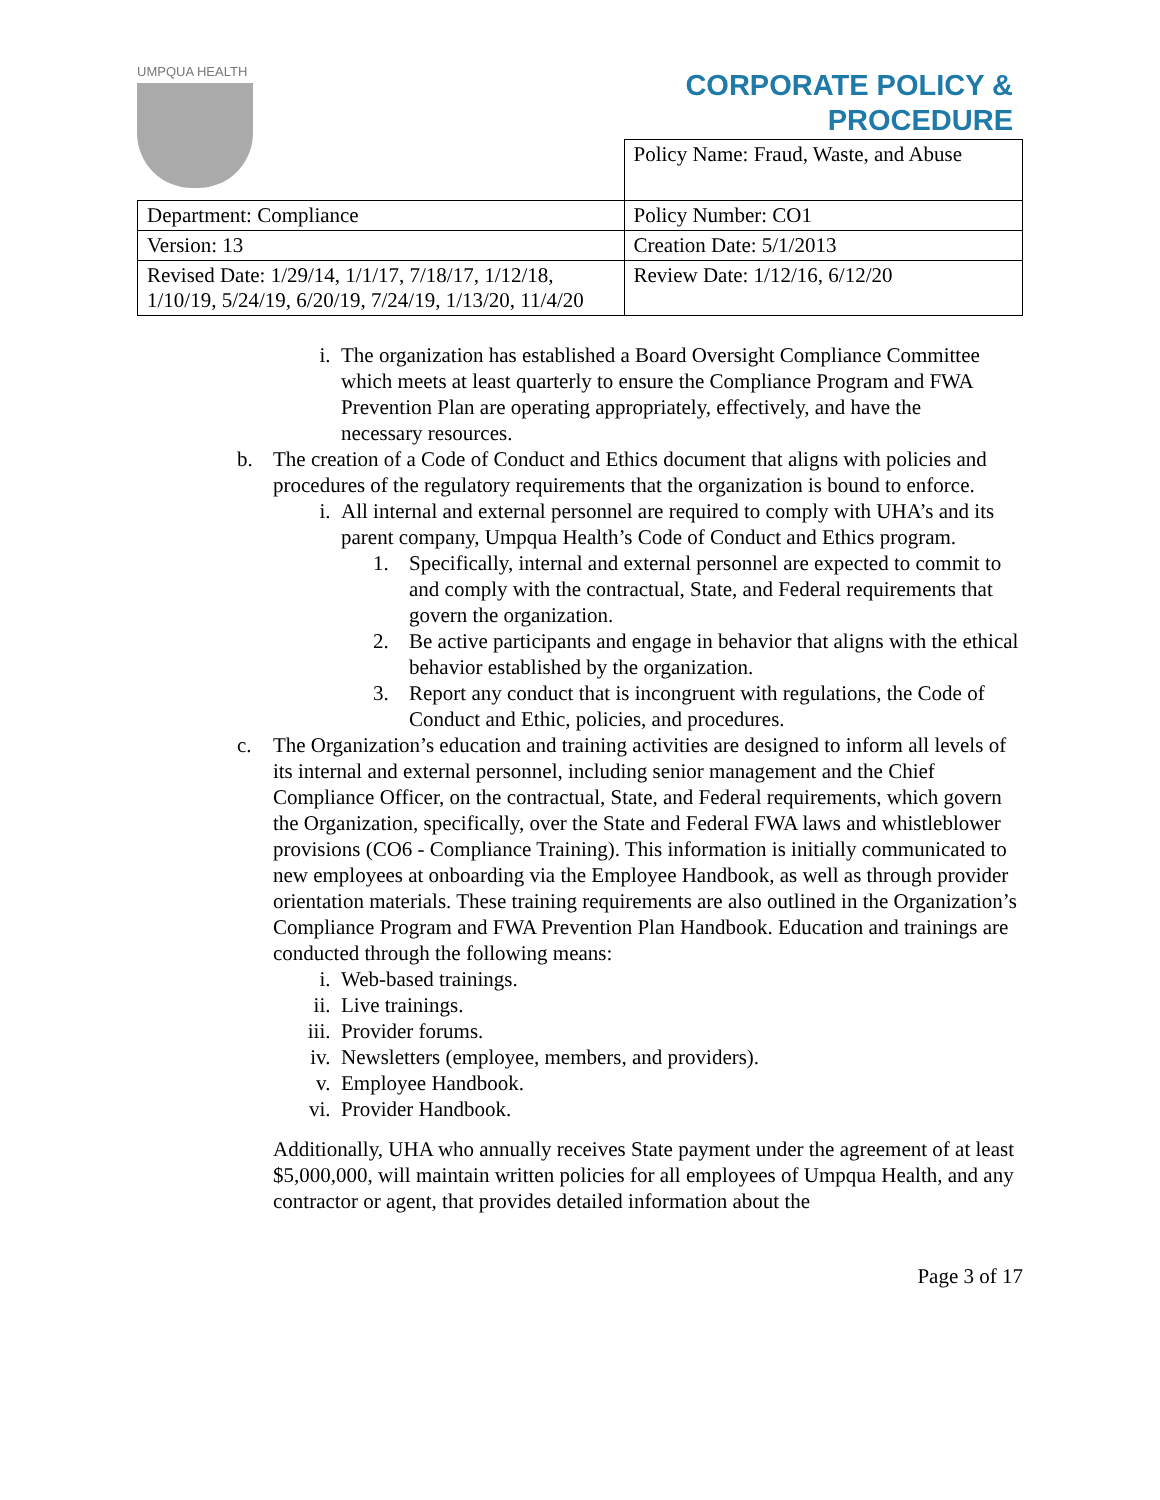UMPQUA HEALTH
CORPORATE POLICY &
PROCEDURE
| | Policy Name: Fraud, Waste, and Abuse |
| Department: Compliance | Policy Number: CO1 |
| Version: 13 | Creation Date: 5/1/2013 |
| Revised Date: 1/29/14, 1/1/17, 7/18/17, 1/12/18, 1/10/19, 5/24/19, 6/20/19, 7/24/19, 1/13/20, 11/4/20 | Review Date: 1/12/16, 6/12/20 |
i. The organization has established a Board Oversight Compliance Committee which meets at least quarterly to ensure the Compliance Program and FWA Prevention Plan are operating appropriately, effectively, and have the necessary resources.
b. The creation of a Code of Conduct and Ethics document that aligns with policies and procedures of the regulatory requirements that the organization is bound to enforce.
i. All internal and external personnel are required to comply with UHA’s and its parent company, Umpqua Health’s Code of Conduct and Ethics program.
1. Specifically, internal and external personnel are expected to commit to and comply with the contractual, State, and Federal requirements that govern the organization.
2. Be active participants and engage in behavior that aligns with the ethical behavior established by the organization.
3. Report any conduct that is incongruent with regulations, the Code of Conduct and Ethic, policies, and procedures.
c. The Organization’s education and training activities are designed to inform all levels of its internal and external personnel, including senior management and the Chief Compliance Officer, on the contractual, State, and Federal requirements, which govern the Organization, specifically, over the State and Federal FWA laws and whistleblower provisions (CO6 - Compliance Training). This information is initially communicated to new employees at onboarding via the Employee Handbook, as well as through provider orientation materials. These training requirements are also outlined in the Organization’s Compliance Program and FWA Prevention Plan Handbook. Education and trainings are conducted through the following means:
i. Web-based trainings.
ii. Live trainings.
iii. Provider forums.
iv. Newsletters (employee, members, and providers).
v. Employee Handbook.
vi. Provider Handbook.
Additionally, UHA who annually receives State payment under the agreement of at least $5,000,000, will maintain written policies for all employees of Umpqua Health, and any contractor or agent, that provides detailed information about the
Page 3 of 17